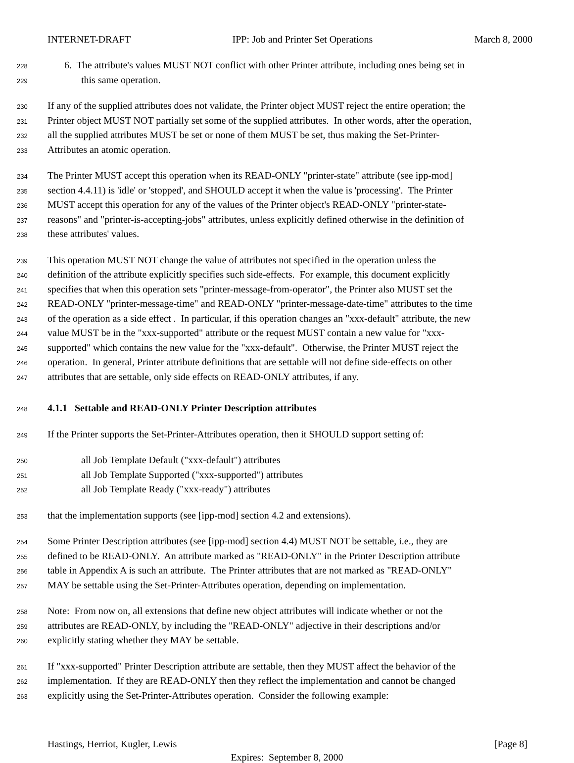INTERNET-DRAFT IPP: Job and Printer Set Operations March 8, 2000
228 6. The attribute's values MUST NOT conflict with other Printer attribute, including ones being set in
229 this same operation.
230 If any of the supplied attributes does not validate, the Printer object MUST reject the entire operation; the
231 Printer object MUST NOT partially set some of the supplied attributes. In other words, after the operation,
232 all the supplied attributes MUST be set or none of them MUST be set, thus making the Set-Printer-
233 Attributes an atomic operation.
234 The Printer MUST accept this operation when its READ-ONLY "printer-state" attribute (see ipp-mod]
235 section 4.4.11) is 'idle' or 'stopped', and SHOULD accept it when the value is 'processing'. The Printer
236 MUST accept this operation for any of the values of the Printer object's READ-ONLY "printer-state-
237 reasons" and "printer-is-accepting-jobs" attributes, unless explicitly defined otherwise in the definition of
238 these attributes' values.
239 This operation MUST NOT change the value of attributes not specified in the operation unless the
240 definition of the attribute explicitly specifies such side-effects. For example, this document explicitly
241 specifies that when this operation sets "printer-message-from-operator", the Printer also MUST set the
242 READ-ONLY "printer-message-time" and READ-ONLY "printer-message-date-time" attributes to the time
243 of the operation as a side effect . In particular, if this operation changes an "xxx-default" attribute, the new
244 value MUST be in the "xxx-supported" attribute or the request MUST contain a new value for "xxx-
245 supported" which contains the new value for the "xxx-default". Otherwise, the Printer MUST reject the
246 operation. In general, Printer attribute definitions that are settable will not define side-effects on other
247 attributes that are settable, only side effects on READ-ONLY attributes, if any.
248
4.1.1 Settable and READ-ONLY Printer Description attributes
249 If the Printer supports the Set-Printer-Attributes operation, then it SHOULD support setting of:
250 all Job Template Default ("xxx-default") attributes
251 all Job Template Supported ("xxx-supported") attributes
252 all Job Template Ready ("xxx-ready") attributes
253 that the implementation supports (see [ipp-mod] section 4.2 and extensions).
254 Some Printer Description attributes (see [ipp-mod] section 4.4) MUST NOT be settable, i.e., they are
255 defined to be READ-ONLY. An attribute marked as "READ-ONLY" in the Printer Description attribute
256 table in Appendix A is such an attribute. The Printer attributes that are not marked as "READ-ONLY"
257 MAY be settable using the Set-Printer-Attributes operation, depending on implementation.
258 Note: From now on, all extensions that define new object attributes will indicate whether or not the
259 attributes are READ-ONLY, by including the "READ-ONLY" adjective in their descriptions and/or
260 explicitly stating whether they MAY be settable.
261 If "xxx-supported" Printer Description attribute are settable, then they MUST affect the behavior of the
262 implementation. If they are READ-ONLY then they reflect the implementation and cannot be changed
263 explicitly using the Set-Printer-Attributes operation. Consider the following example:
Hastings, Herriot, Kugler, Lewis [Page 8]
Expires: September 8, 2000